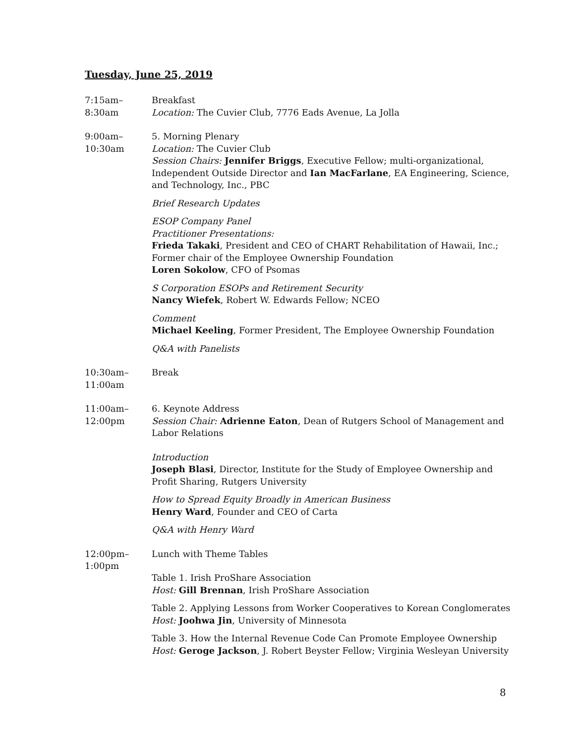Tuesday, June 25, 2019
7:15am–
8:30am
Breakfast
Location: The Cuvier Club, 7776 Eads Avenue, La Jolla
9:00am–
10:30am
5. Morning Plenary
Location: The Cuvier Club
Session Chairs: Jennifer Briggs, Executive Fellow; multi-organizational, Independent Outside Director and Ian MacFarlane, EA Engineering, Science, and Technology, Inc., PBC
Brief Research Updates
ESOP Company Panel
Practitioner Presentations:
Frieda Takaki, President and CEO of CHART Rehabilitation of Hawaii, Inc.; Former chair of the Employee Ownership Foundation
Loren Sokolow, CFO of Psomas
S Corporation ESOPs and Retirement Security
Nancy Wiefek, Robert W. Edwards Fellow; NCEO
Comment
Michael Keeling, Former President, The Employee Ownership Foundation
Q&A with Panelists
10:30am–
11:00am
Break
11:00am–
12:00pm
6. Keynote Address
Session Chair: Adrienne Eaton, Dean of Rutgers School of Management and Labor Relations
Introduction
Joseph Blasi, Director, Institute for the Study of Employee Ownership and Profit Sharing, Rutgers University
How to Spread Equity Broadly in American Business
Henry Ward, Founder and CEO of Carta
Q&A with Henry Ward
12:00pm–
1:00pm
Lunch with Theme Tables
Table 1. Irish ProShare Association
Host: Gill Brennan, Irish ProShare Association
Table 2. Applying Lessons from Worker Cooperatives to Korean Conglomerates
Host: Joohwa Jin, University of Minnesota
Table 3. How the Internal Revenue Code Can Promote Employee Ownership
Host: Geroge Jackson, J. Robert Beyster Fellow; Virginia Wesleyan University
8